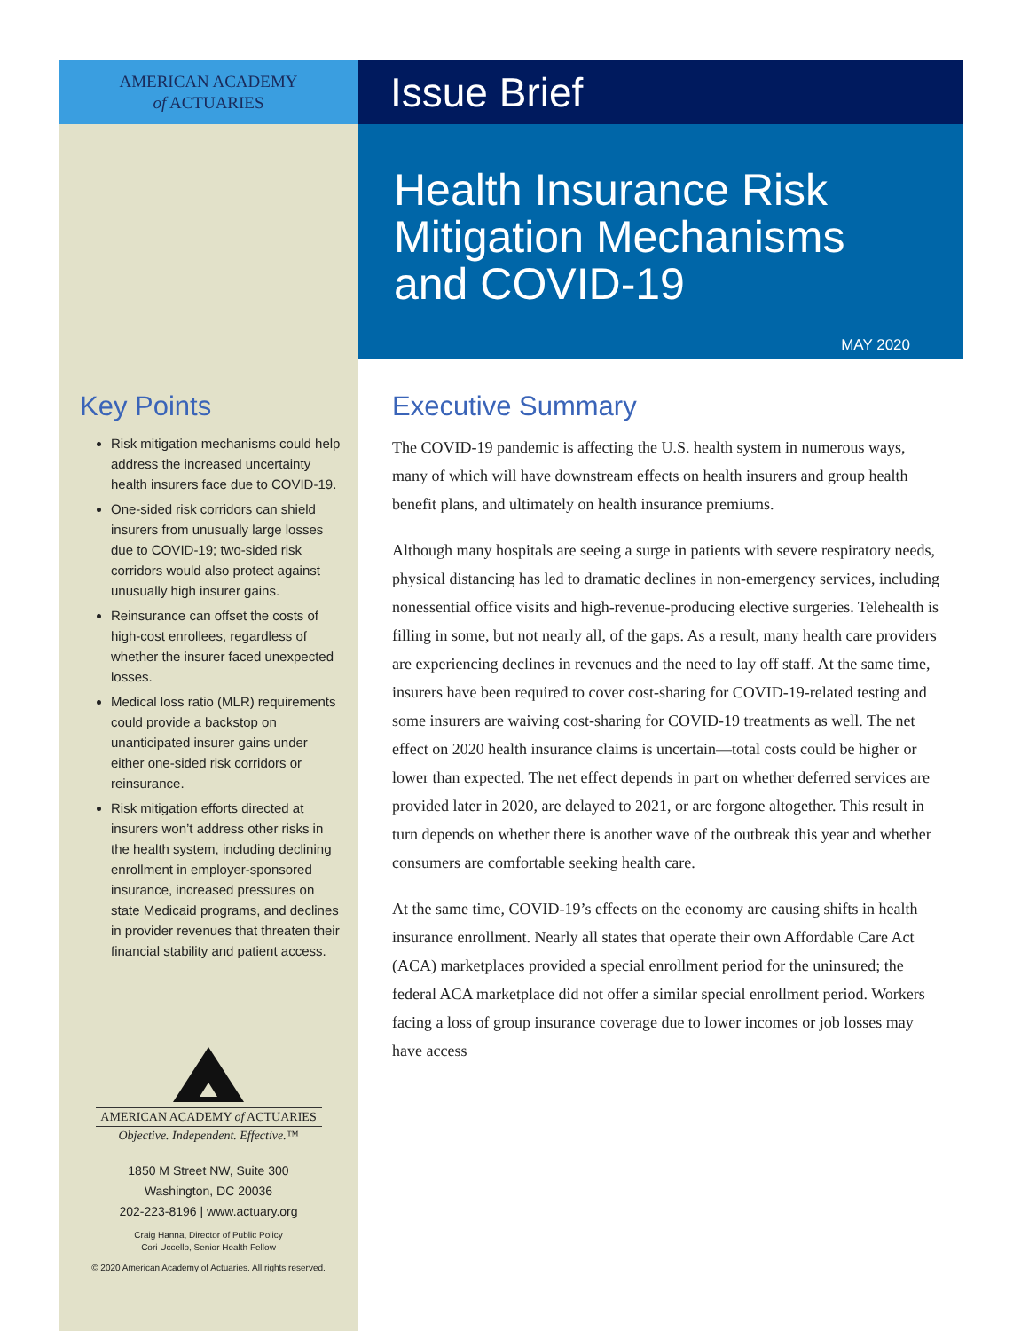AMERICAN ACADEMY
of ACTUARIES
Issue Brief
Health Insurance Risk Mitigation Mechanisms and COVID-19
MAY 2020
Key Points
Risk mitigation mechanisms could help address the increased uncertainty health insurers face due to COVID-19.
One-sided risk corridors can shield insurers from unusually large losses due to COVID-19; two-sided risk corridors would also protect against unusually high insurer gains.
Reinsurance can offset the costs of high-cost enrollees, regardless of whether the insurer faced unexpected losses.
Medical loss ratio (MLR) requirements could provide a backstop on unanticipated insurer gains under either one-sided risk corridors or reinsurance.
Risk mitigation efforts directed at insurers won’t address other risks in the health system, including declining enrollment in employer-sponsored insurance, increased pressures on state Medicaid programs, and declines in provider revenues that threaten their financial stability and patient access.
AMERICAN ACADEMY of ACTUARIES
Objective. Independent. Effective.™
1850 M Street NW, Suite 300
Washington, DC 20036
202-223-8196 | www.actuary.org
Craig Hanna, Director of Public Policy
Cori Uccello, Senior Health Fellow
© 2020 American Academy of Actuaries. All rights reserved.
Executive Summary
The COVID-19 pandemic is affecting the U.S. health system in numerous ways, many of which will have downstream effects on health insurers and group health benefit plans, and ultimately on health insurance premiums.
Although many hospitals are seeing a surge in patients with severe respiratory needs, physical distancing has led to dramatic declines in non-emergency services, including nonessential office visits and high-revenue-producing elective surgeries. Telehealth is filling in some, but not nearly all, of the gaps. As a result, many health care providers are experiencing declines in revenues and the need to lay off staff. At the same time, insurers have been required to cover cost-sharing for COVID-19-related testing and some insurers are waiving cost-sharing for COVID-19 treatments as well. The net effect on 2020 health insurance claims is uncertain—total costs could be higher or lower than expected. The net effect depends in part on whether deferred services are provided later in 2020, are delayed to 2021, or are forgone altogether. This result in turn depends on whether there is another wave of the outbreak this year and whether consumers are comfortable seeking health care.
At the same time, COVID-19’s effects on the economy are causing shifts in health insurance enrollment. Nearly all states that operate their own Affordable Care Act (ACA) marketplaces provided a special enrollment period for the uninsured; the federal ACA marketplace did not offer a similar special enrollment period. Workers facing a loss of group insurance coverage due to lower incomes or job losses may have access